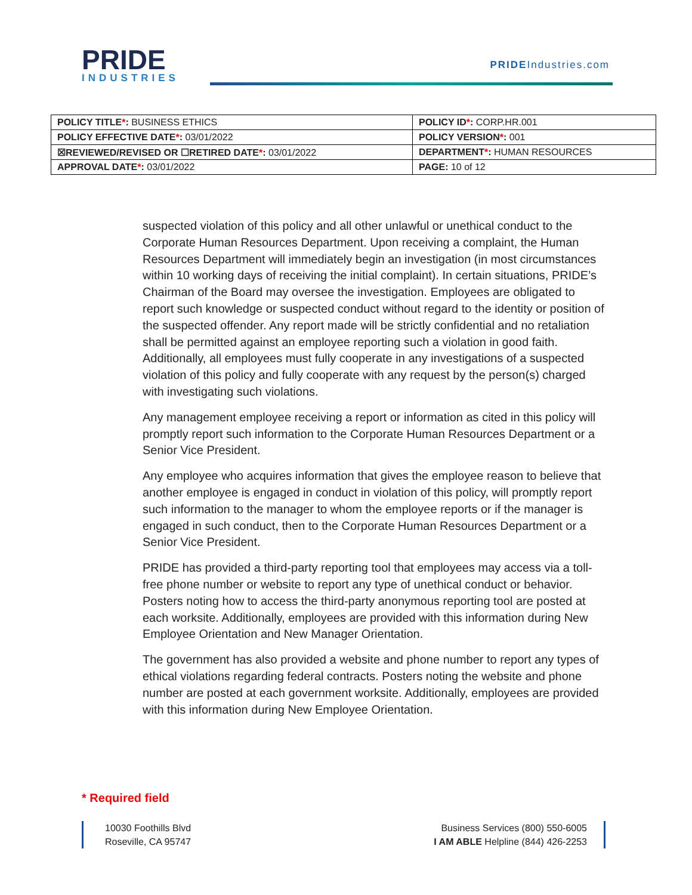PRIDE
INDUSTRIES
PRIDEIndustries.com
| POLICY TITLE * : BUSINESS ETHICS | POLICY ID * : CORP.HR.001 |
| POLICY EFFECTIVE DATE * : 03/01/2022 | POLICY VERSION * : 001 |
| ☒REVIEWED/REVISED OR ☐RETIRED DATE * : 03/01/2022 | DEPARTMENT * : HUMAN RESOURCES |
| APPROVAL DATE * : 03/01/2022 | PAGE: 10 of 12 |
suspected violation of this policy and all other unlawful or unethical conduct to the Corporate Human Resources Department. Upon receiving a complaint, the Human Resources Department will immediately begin an investigation (in most circumstances within 10 working days of receiving the initial complaint). In certain situations, PRIDE’s Chairman of the Board may oversee the investigation. Employees are obligated to report such knowledge or suspected conduct without regard to the identity or position of the suspected offender. Any report made will be strictly confidential and no retaliation shall be permitted against an employee reporting such a violation in good faith. Additionally, all employees must fully cooperate in any investigations of a suspected violation of this policy and fully cooperate with any request by the person(s) charged with investigating such violations.
Any management employee receiving a report or information as cited in this policy will promptly report such information to the Corporate Human Resources Department or a Senior Vice President.
Any employee who acquires information that gives the employee reason to believe that another employee is engaged in conduct in violation of this policy, will promptly report such information to the manager to whom the employee reports or if the manager is engaged in such conduct, then to the Corporate Human Resources Department or a Senior Vice President.
PRIDE has provided a third-party reporting tool that employees may access via a toll-free phone number or website to report any type of unethical conduct or behavior. Posters noting how to access the third-party anonymous reporting tool are posted at each worksite. Additionally, employees are provided with this information during New Employee Orientation and New Manager Orientation.
The government has also provided a website and phone number to report any types of ethical violations regarding federal contracts. Posters noting the website and phone number are posted at each government worksite. Additionally, employees are provided with this information during New Employee Orientation.
* Required field
10030 Foothills Blvd
Roseville, CA 95747
Business Services (800) 550-6005
I AM ABLE Helpline (844) 426-2253